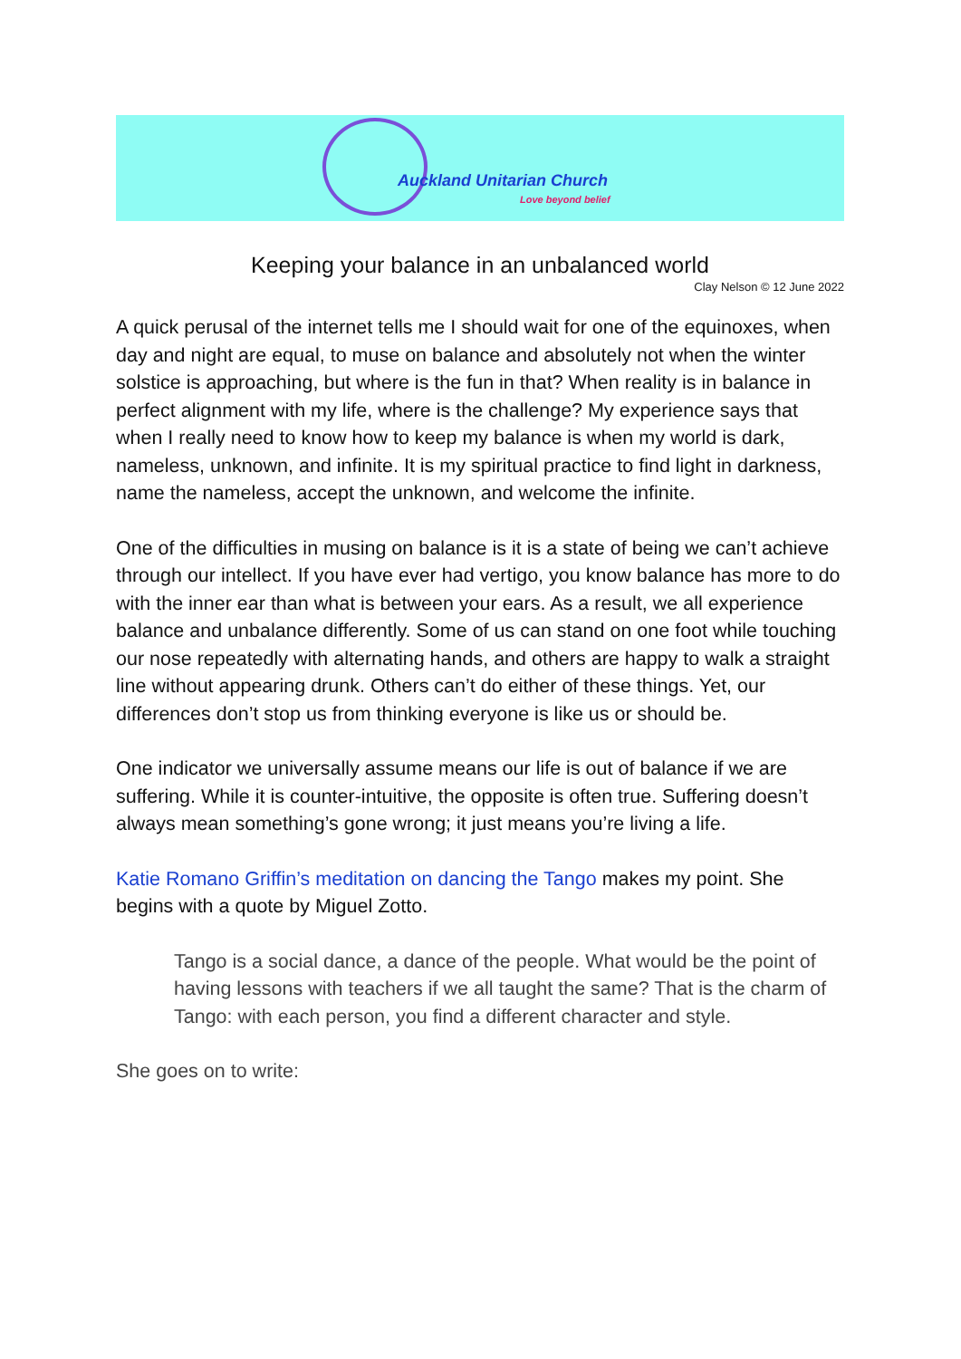Auckland Unitarian Church
Love beyond belief
Keeping your balance in an unbalanced world
Clay Nelson © 12 June 2022
A quick perusal of the internet tells me I should wait for one of the equinoxes, when day and night are equal, to muse on balance and absolutely not when the winter solstice is approaching, but where is the fun in that? When reality is in balance in perfect alignment with my life, where is the challenge? My experience says that when I really need to know how to keep my balance is when my world is dark, nameless, unknown, and infinite. It is my spiritual practice to find light in darkness, name the nameless, accept the unknown, and welcome the infinite.
One of the difficulties in musing on balance is it is a state of being we can’t achieve through our intellect. If you have ever had vertigo, you know balance has more to do with the inner ear than what is between your ears. As a result, we all experience balance and unbalance differently. Some of us can stand on one foot while touching our nose repeatedly with alternating hands, and others are happy to walk a straight line without appearing drunk. Others can’t do either of these things. Yet, our differences don’t stop us from thinking everyone is like us or should be.
One indicator we universally assume means our life is out of balance if we are suffering. While it is counter-intuitive, the opposite is often true. Suffering doesn’t always mean something’s gone wrong; it just means you’re living a life.
Katie Romano Griffin’s meditation on dancing the Tango makes my point. She begins with a quote by Miguel Zotto.
Tango is a social dance, a dance of the people. What would be the point of having lessons with teachers if we all taught the same? That is the charm of Tango: with each person, you find a different character and style.
She goes on to write: